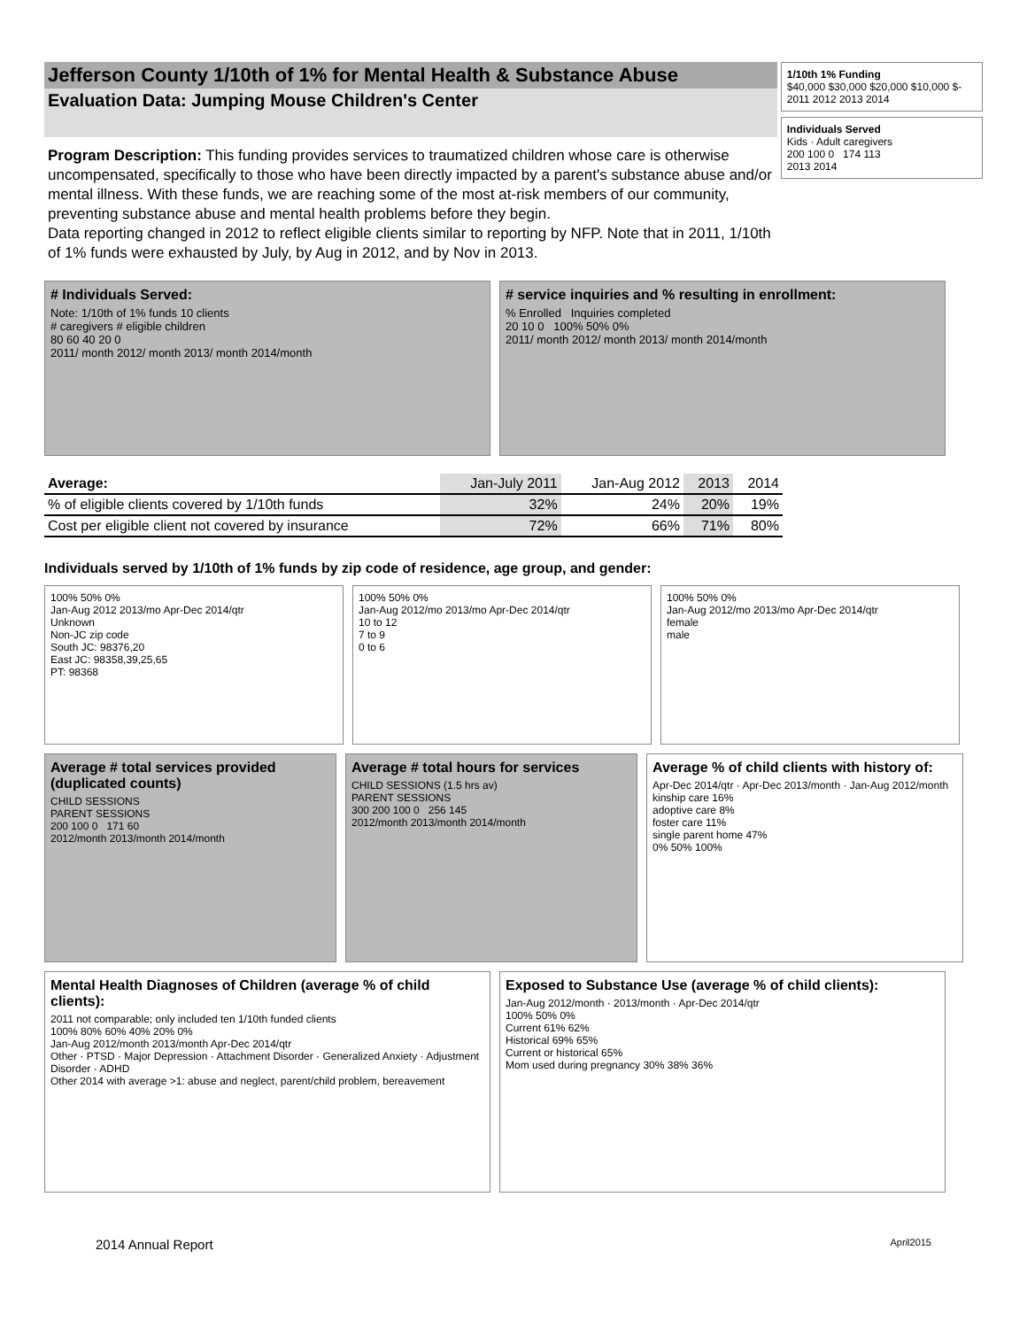Jefferson County 1/10th of 1% for Mental Health & Substance Abuse
Evaluation Data: Jumping Mouse Children's Center
Program Description: This funding provides services to traumatized children whose care is otherwise uncompensated, specifically to those who have been directly impacted by a parent's substance abuse and/or mental illness. With these funds, we are reaching some of the most at-risk members of our community, preventing substance abuse and mental health problems before they begin.
Data reporting changed in 2012 to reflect eligible clients similar to reporting by NFP. Note that in 2011, 1/10th of 1% funds were exhausted by July, by Aug in 2012, and by Nov in 2013.
1/10th 1% Funding
$40,000 $30,000 $20,000 $10,000 $-
2011 2012 2013 2014
Individuals Served
Kids · Adult caregivers
200 100 0 174 113
2013 2014
# Individuals Served:
Note: 1/10th of 1% funds 10 clients
# caregivers # eligible children
80 60 40 20 0
2011/ month 2012/ month 2013/ month 2014/month
# service inquiries and % resulting in enrollment:
% Enrolled Inquiries completed
20 10 0 100% 50% 0%
2011/ month 2012/ month 2013/ month 2014/month
| Average: | Jan-July 2011 | Jan-Aug 2012 | 2013 | 2014 |
| --- | --- | --- | --- | --- |
| % of eligible clients covered by 1/10th funds | 32% | 24% | 20% | 19% |
| Cost per eligible client not covered by insurance | 72% | 66% | 71% | 80% |
Individuals served by 1/10th of 1% funds by zip code of residence, age group, and gender:
100% 50% 0%
Jan-Aug 2012 2013/mo Apr-Dec 2014/qtr
Unknown
Non-JC zip code
South JC: 98376,20
East JC: 98358,39,25,65
PT: 98368
100% 50% 0%
Jan-Aug 2012/mo 2013/mo Apr-Dec 2014/qtr
10 to 12
7 to 9
0 to 6
100% 50% 0%
Jan-Aug 2012/mo 2013/mo Apr-Dec 2014/qtr
female
male
Average # total services provided (duplicated counts)
CHILD SESSIONS
PARENT SESSIONS
200 100 0 171 60
2012/month 2013/month 2014/month
Average # total hours for services
CHILD SESSIONS (1.5 hrs av)
PARENT SESSIONS
300 200 100 0 256 145
2012/month 2013/month 2014/month
Average % of child clients with history of:
Apr-Dec 2014/qtr · Apr-Dec 2013/month · Jan-Aug 2012/month
kinship care 16%
adoptive care 8%
foster care 11%
single parent home 47%
0% 50% 100%
Mental Health Diagnoses of Children (average % of child clients):
2011 not comparable; only included ten 1/10th funded clients
100% 80% 60% 40% 20% 0%
Jan-Aug 2012/month 2013/month Apr-Dec 2014/qtr
Other · PTSD · Major Depression · Attachment Disorder · Generalized Anxiety · Adjustment Disorder · ADHD
Other 2014 with average >1: abuse and neglect, parent/child problem, bereavement
Exposed to Substance Use (average % of child clients):
Jan-Aug 2012/month · 2013/month · Apr-Dec 2014/qtr
100% 50% 0%
Current 61% 62%
Historical 69% 65%
Current or historical 65%
Mom used during pregnancy 30% 38% 36%
2014 Annual Report April2015